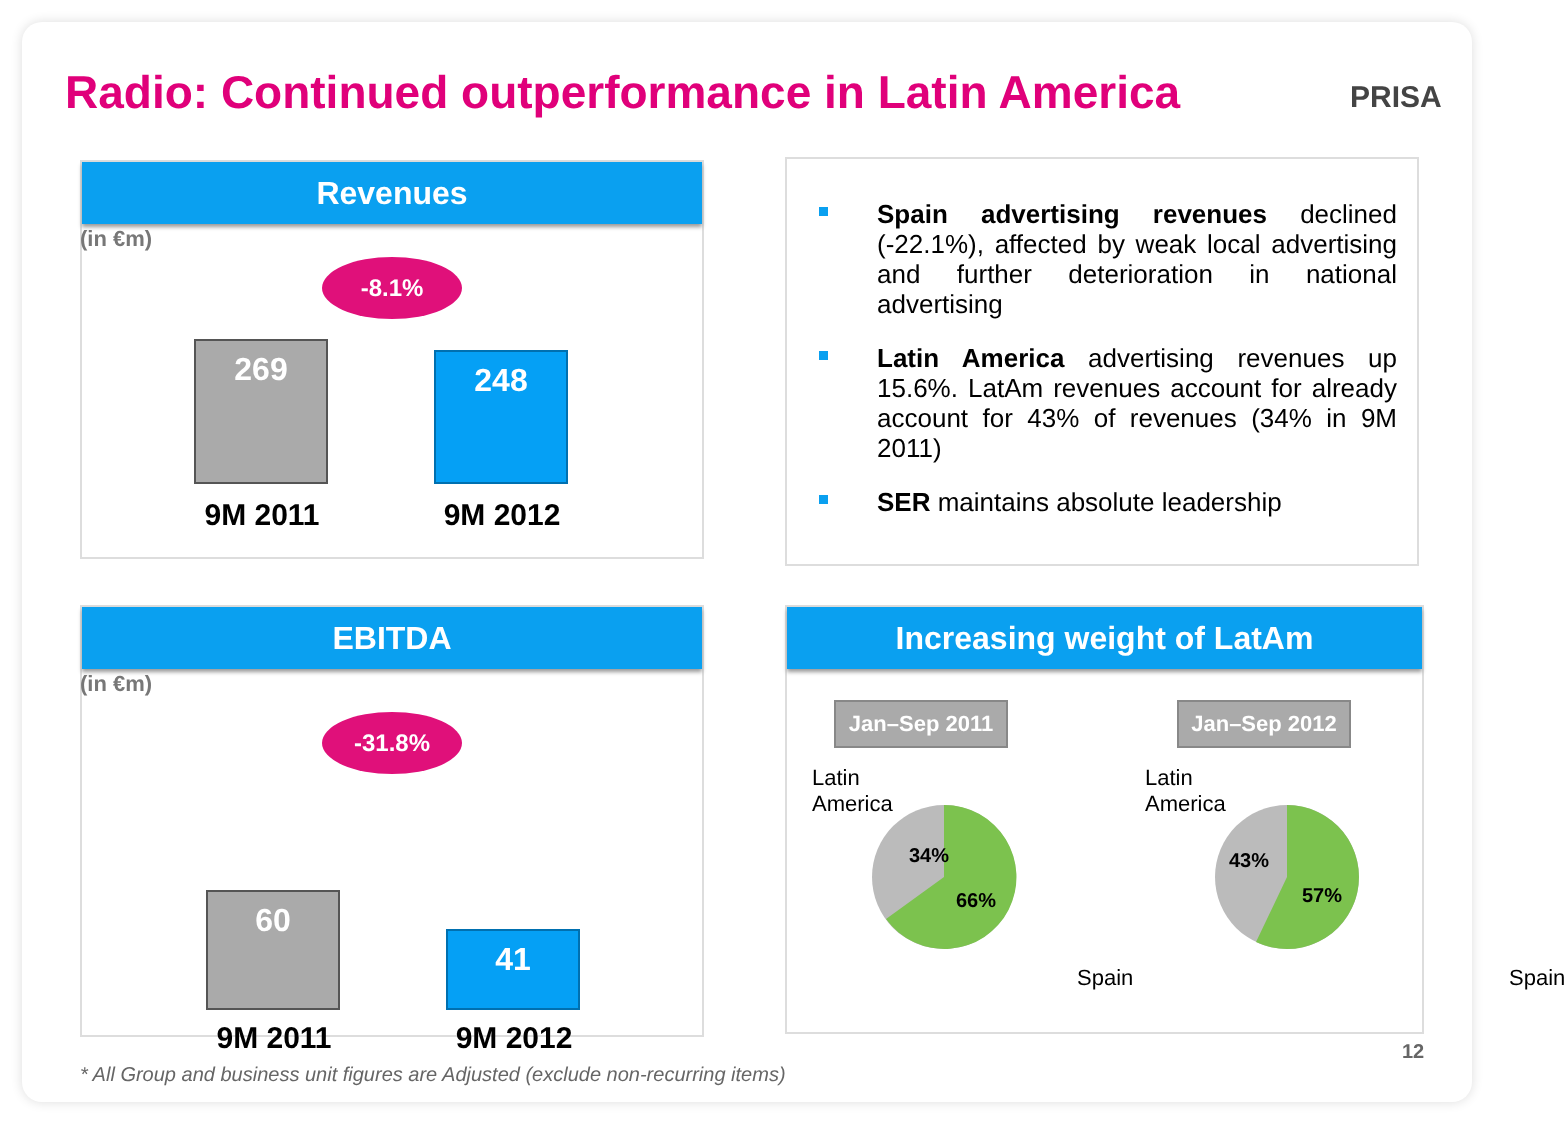Radio: Continued outperformance in Latin America
PRISA
Revenues
(in €m)
-8.1%
269 248
9M 2011 9M 2012
Spain advertising revenues declined (-22.1%), affected by weak local advertising and further deterioration in national advertising
Latin America advertising revenues up 15.6%. LatAm revenues account for already account for 43% of revenues (34% in 9M 2011)
SER maintains absolute leadership
EBITDA
(in €m)
-31.8%
60
41
9M 2011 9M 2012
Increasing weight of LatAm
Jan–Sep 2011 Jan–Sep 2012
Latin
America
Latin
America
34%
66%
43%
57%
Spain Spain
* All Group and business unit figures are Adjusted (exclude non-recurring items)
12